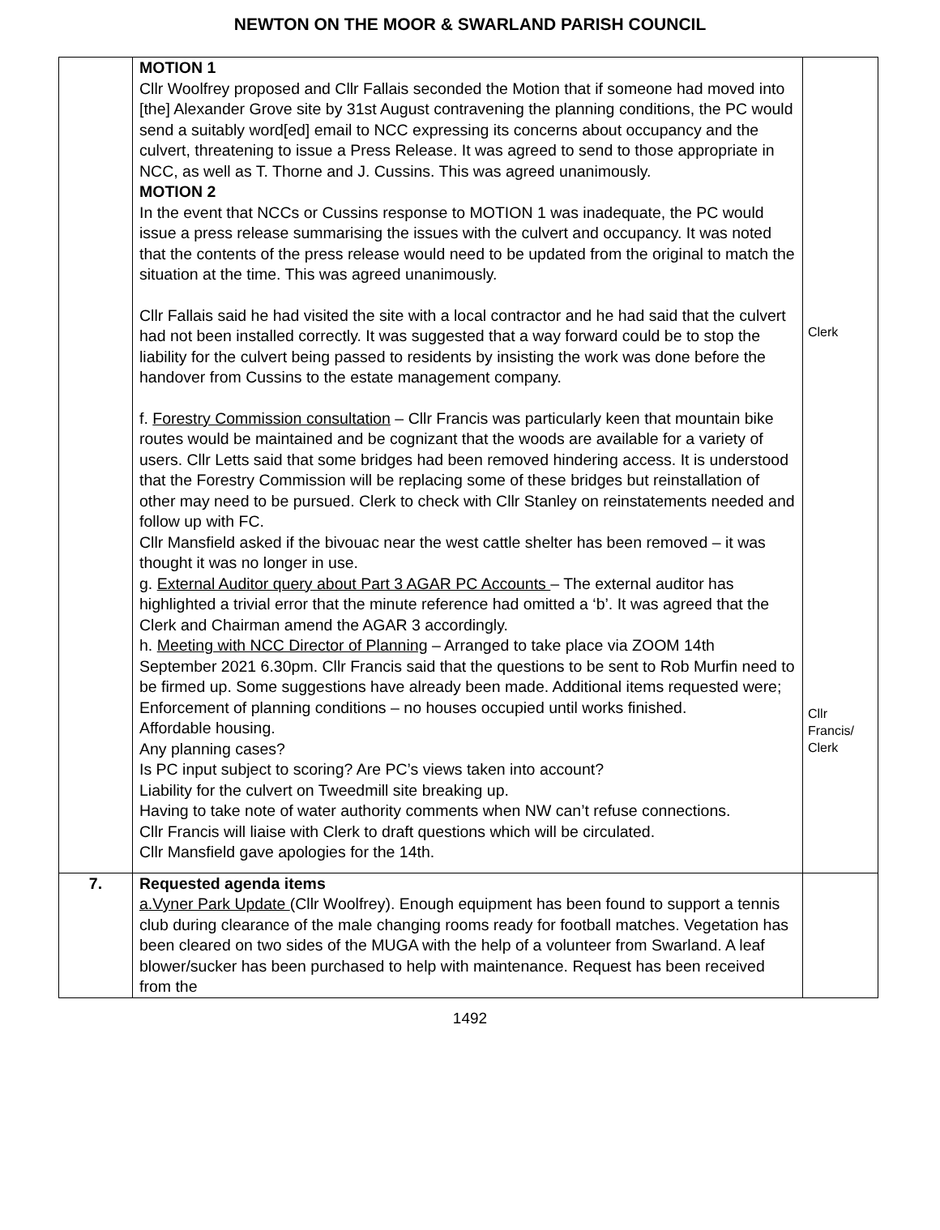NEWTON ON THE MOOR & SWARLAND PARISH COUNCIL
| | MOTION 1 Cllr Woolfrey proposed and Cllr Fallais seconded the Motion that if someone had moved into [the] Alexander Grove site by 31st August contravening the planning conditions, the PC would send a suitably word[ed] email to NCC expressing its concerns about occupancy and the culvert, threatening to issue a Press Release. It was agreed to send to those appropriate in NCC, as well as T. Thorne and J. Cussins. This was agreed unanimously. MOTION 2 In the event that NCCs or Cussins response to MOTION 1 was inadequate, the PC would issue a press release summarising the issues with the culvert and occupancy. It was noted that the contents of the press release would need to be updated from the original to match the situation at the time. This was agreed unanimously. Cllr Fallais said he had visited the site with a local contractor and he had said that the culvert had not been installed correctly. It was suggested that a way forward could be to stop the liability for the culvert being passed to residents by insisting the work was done before the handover from Cussins to the estate management company. f. Forestry Commission consultation – Cllr Francis was particularly keen that mountain bike routes would be maintained and be cognizant that the woods are available for a variety of users. Cllr Letts said that some bridges had been removed hindering access. It is understood that the Forestry Commission will be replacing some of these bridges but reinstallation of other may need to be pursued. Clerk to check with Cllr Stanley on reinstatements needed and follow up with FC. Cllr Mansfield asked if the bivouac near the west cattle shelter has been removed – it was thought it was no longer in use. g. External Auditor query about Part 3 AGAR PC Accounts – The external auditor has highlighted a trivial error that the minute reference had omitted a ‘b’. It was agreed that the Clerk and Chairman amend the AGAR 3 accordingly. h. Meeting with NCC Director of Planning – Arranged to take place via ZOOM 14th September 2021 6.30pm. Cllr Francis said that the questions to be sent to Rob Murfin need to be firmed up. Some suggestions have already been made. Additional items requested were; Enforcement of planning conditions – no houses occupied until works finished. Affordable housing. Any planning cases? Is PC input subject to scoring? Are PC’s views taken into account? Liability for the culvert on Tweedmill site breaking up. Having to take note of water authority comments when NW can’t refuse connections. Cllr Francis will liaise with Clerk to draft questions which will be circulated. Cllr Mansfield gave apologies for the 14th. | Clerk Cllr Francis/ Clerk |
| 7. | Requested agenda items a.Vyner Park Update (Cllr Woolfrey). Enough equipment has been found to support a tennis club during clearance of the male changing rooms ready for football matches. Vegetation has been cleared on two sides of the MUGA with the help of a volunteer from Swarland. A leaf blower/sucker has been purchased to help with maintenance. Request has been received from the | |
1492